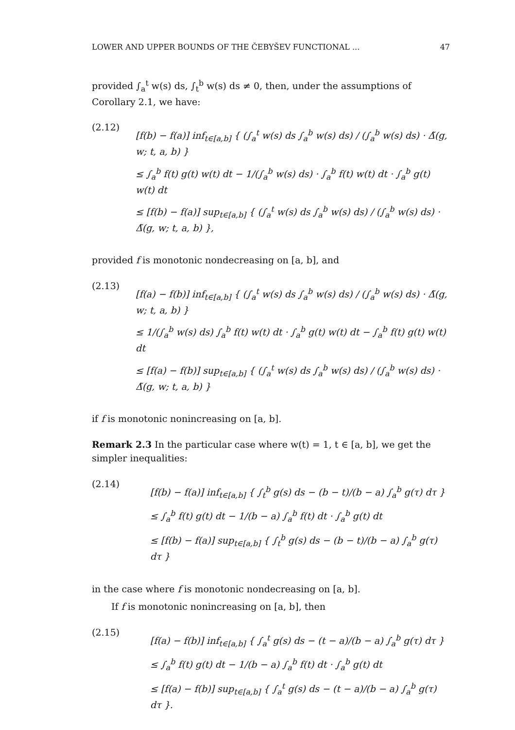LOWER AND UPPER BOUNDS OF THE ČEBYŠEV FUNCTIONAL ... 47
provided ∫<sub>a</sub><sup>t</sup> w(s) ds, ∫<sub>t</sub><sup>b</sup> w(s) ds ≠ 0, then, under the assumptions of Corollary 2.1, we have:
(2.12)
[f(b) − f(a)] inf<sub>t∈[a,b]</sub> { (∫<sub>a</sub><sup>t</sup> w(s) ds ∫<sub>a</sub><sup>b</sup> w(s) ds) / (∫<sub>a</sub><sup>b</sup> w(s) ds) · Δ̃(g, w; t, a, b) }
≤ ∫<sub>a</sub><sup>b</sup> f(t) g(t) w(t) dt − 1/(∫<sub>a</sub><sup>b</sup> w(s) ds) · ∫<sub>a</sub><sup>b</sup> f(t) w(t) dt · ∫<sub>a</sub><sup>b</sup> g(t) w(t) dt
≤ [f(b) − f(a)] sup<sub>t∈[a,b]</sub> { (∫<sub>a</sub><sup>t</sup> w(s) ds ∫<sub>a</sub><sup>b</sup> w(s) ds) / (∫<sub>a</sub><sup>b</sup> w(s) ds) · Δ̃(g, w; t, a, b) },
provided f is monotonic nondecreasing on [a, b], and
(2.13)
[f(a) − f(b)] inf<sub>t∈[a,b]</sub> { (∫<sub>a</sub><sup>t</sup> w(s) ds ∫<sub>a</sub><sup>b</sup> w(s) ds) / (∫<sub>a</sub><sup>b</sup> w(s) ds) · Δ̃(g, w; t, a, b) }
≤ 1/(∫<sub>a</sub><sup>b</sup> w(s) ds) ∫<sub>a</sub><sup>b</sup> f(t) w(t) dt · ∫<sub>a</sub><sup>b</sup> g(t) w(t) dt − ∫<sub>a</sub><sup>b</sup> f(t) g(t) w(t) dt
≤ [f(a) − f(b)] sup<sub>t∈[a,b]</sub> { (∫<sub>a</sub><sup>t</sup> w(s) ds ∫<sub>a</sub><sup>b</sup> w(s) ds) / (∫<sub>a</sub><sup>b</sup> w(s) ds) · Δ̃(g, w; t, a, b) }
if f is monotonic nonincreasing on [a, b].
Remark 2.3 In the particular case where w(t) = 1, t ∈ [a, b], we get the simpler inequalities:
(2.14)
[f(b) − f(a)] inf<sub>t∈[a,b]</sub> { ∫<sub>t</sub><sup>b</sup> g(s) ds − (b − t)/(b − a) ∫<sub>a</sub><sup>b</sup> g(τ) dτ }
≤ ∫<sub>a</sub><sup>b</sup> f(t) g(t) dt − 1/(b − a) ∫<sub>a</sub><sup>b</sup> f(t) dt · ∫<sub>a</sub><sup>b</sup> g(t) dt
≤ [f(b) − f(a)] sup<sub>t∈[a,b]</sub> { ∫<sub>t</sub><sup>b</sup> g(s) ds − (b − t)/(b − a) ∫<sub>a</sub><sup>b</sup> g(τ) dτ }
in the case where f is monotonic nondecreasing on [a, b].
If f is monotonic nonincreasing on [a, b], then
(2.15)
[f(a) − f(b)] inf<sub>t∈[a,b]</sub> { ∫<sub>a</sub><sup>t</sup> g(s) ds − (t − a)/(b − a) ∫<sub>a</sub><sup>b</sup> g(τ) dτ }
≤ ∫<sub>a</sub><sup>b</sup> f(t) g(t) dt − 1/(b − a) ∫<sub>a</sub><sup>b</sup> f(t) dt · ∫<sub>a</sub><sup>b</sup> g(t) dt
≤ [f(a) − f(b)] sup<sub>t∈[a,b]</sub> { ∫<sub>a</sub><sup>t</sup> g(s) ds − (t − a)/(b − a) ∫<sub>a</sub><sup>b</sup> g(τ) dτ }.